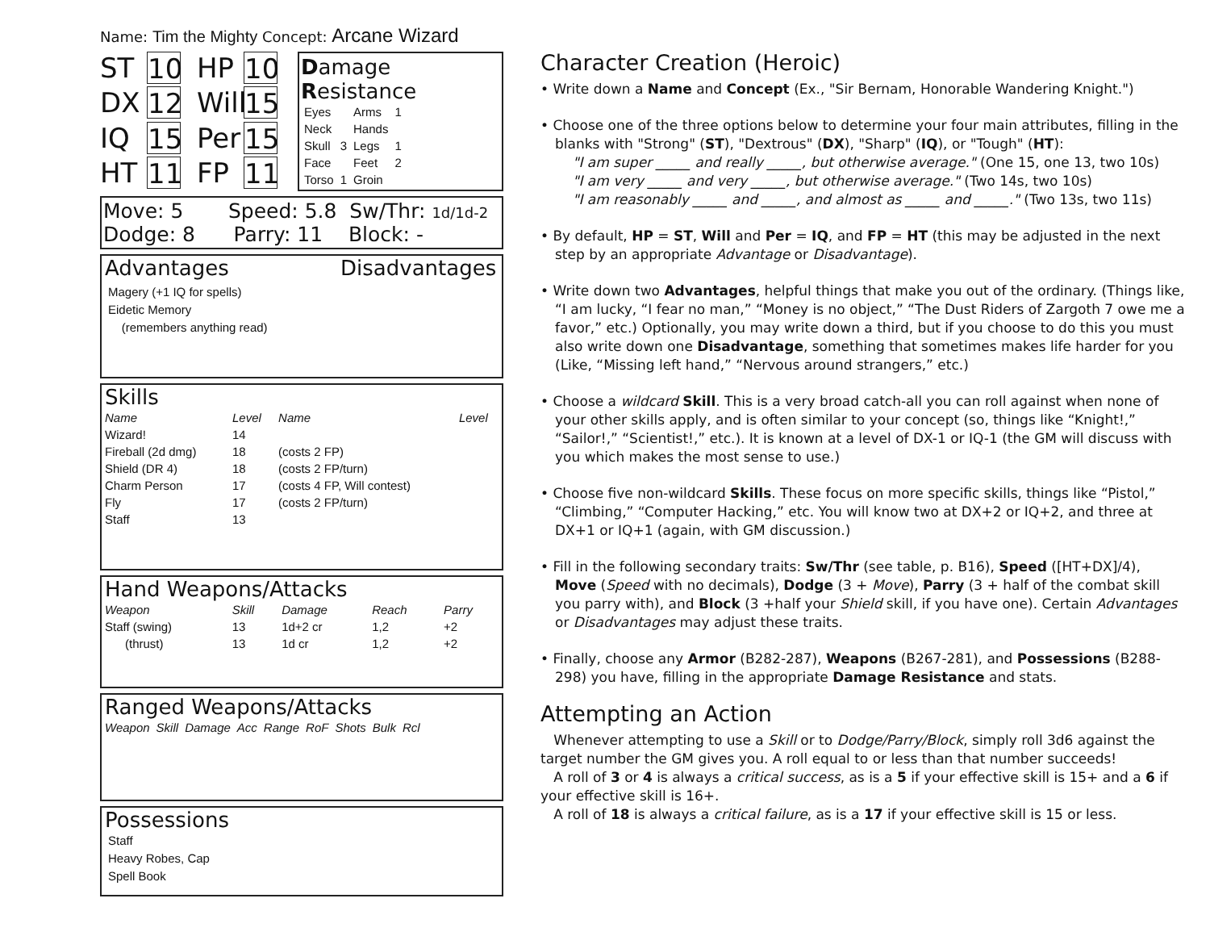Name: Tim the Mighty Concept: Arcane Wizard
ST
10
HP
10
DX
12
Will
15
IQ
15
Per
15
HT
11
FP
11
Damage Resistance
| Eyes | | Arms | 1 |
| Neck | | Hands | |
| Skull | 3 | Legs | 1 |
| Face | | Feet | 2 |
| Torso | 1 | Groin | |
Move: 5 Speed: 5.8 Sw/Thr: 1d/1d-2
Dodge: 8 Parry: 11 Block: -
Advantages Disadvantages
Magery (+1 IQ for spells)
Eidetic Memory
(remembers anything read)
Skills
| Name | Level | Name | Level |
| --- | --- | --- | --- |
| Wizard! | 14 | | |
| Fireball (2d dmg) | 18 | (costs 2 FP) | |
| Shield (DR 4) | 18 | (costs 2 FP/turn) | |
| Charm Person | 17 | (costs 4 FP, Will contest) | |
| Fly | 17 | (costs 2 FP/turn) | |
| Staff | 13 | | |
Hand Weapons/Attacks
| Weapon | Skill | Damage | Reach | Parry |
| --- | --- | --- | --- | --- |
| Staff (swing) | 13 | 1d+2 cr | 1,2 | +2 |
| (thrust) | 13 | 1d cr | 1,2 | +2 |
Ranged Weapons/Attacks
| Weapon | Skill | Damage | Acc | Range | RoF | Shots | Bulk | Rcl |
| --- | --- | --- | --- | --- | --- | --- | --- | --- |
Possessions
Staff
Heavy Robes, Cap
Spell Book
Character Creation (Heroic)
• Write down a Name and Concept (Ex., "Sir Bernam, Honorable Wandering Knight.")
• Choose one of the three options below to determine your four main attributes, filling in the blanks with "Strong" (ST), "Dextrous" (DX), "Sharp" (IQ), or "Tough" (HT):
"I am super _____ and really _____, but otherwise average." (One 15, one 13, two 10s)
"I am very _____ and very _____, but otherwise average." (Two 14s, two 10s)
"I am reasonably _____ and _____, and almost as _____ and _____." (Two 13s, two 11s)
• By default, HP = ST, Will and Per = IQ, and FP = HT (this may be adjusted in the next step by an appropriate Advantage or Disadvantage).
• Write down two Advantages, helpful things that make you out of the ordinary. (Things like, “I am lucky, “I fear no man,” “Money is no object,” “The Dust Riders of Zargoth 7 owe me a favor,” etc.) Optionally, you may write down a third, but if you choose to do this you must also write down one Disadvantage, something that sometimes makes life harder for you (Like, “Missing left hand,” “Nervous around strangers,” etc.)
• Choose a wildcard Skill. This is a very broad catch-all you can roll against when none of your other skills apply, and is often similar to your concept (so, things like “Knight!,” “Sailor!,” “Scientist!,” etc.). It is known at a level of DX-1 or IQ-1 (the GM will discuss with you which makes the most sense to use.)
• Choose five non-wildcard Skills. These focus on more specific skills, things like “Pistol,” “Climbing,” “Computer Hacking,” etc. You will know two at DX+2 or IQ+2, and three at DX+1 or IQ+1 (again, with GM discussion.)
• Fill in the following secondary traits: Sw/Thr (see table, p. B16), Speed ([HT+DX]/4), Move (Speed with no decimals), Dodge (3 + Move), Parry (3 + half of the combat skill you parry with), and Block (3 +half your Shield skill, if you have one). Certain Advantages or Disadvantages may adjust these traits.
• Finally, choose any Armor (B282-287), Weapons (B267-281), and Possessions (B288-298) you have, filling in the appropriate Damage Resistance and stats.
Attempting an Action
Whenever attempting to use a Skill or to Dodge/Parry/Block, simply roll 3d6 against the target number the GM gives you. A roll equal to or less than that number succeeds!
A roll of 3 or 4 is always a critical success, as is a 5 if your effective skill is 15+ and a 6 if your effective skill is 16+.
A roll of 18 is always a critical failure, as is a 17 if your effective skill is 15 or less.